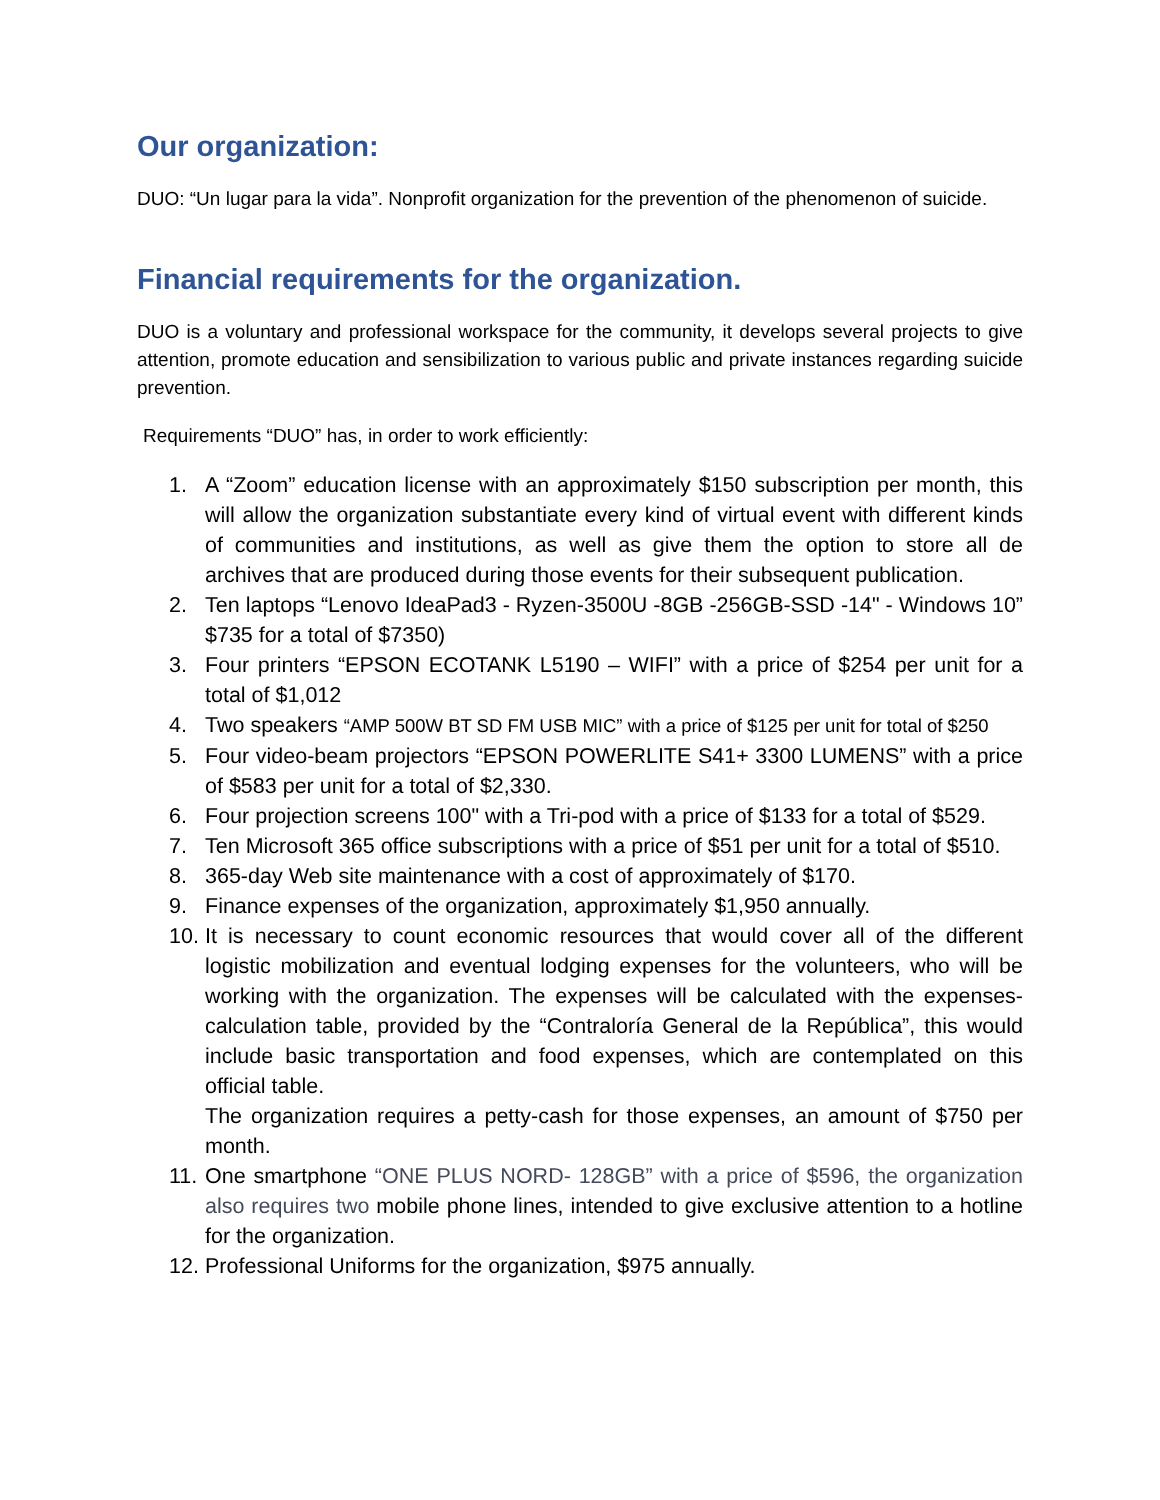Our organization:
DUO: “Un lugar para la vida”. Nonprofit organization for the prevention of the phenomenon of suicide.
Financial requirements for the organization.
DUO is a voluntary and professional workspace for the community, it develops several projects to give attention, promote education and sensibilization to various public and private instances regarding suicide prevention.
Requirements “DUO” has, in order to work efficiently:
1. A “Zoom” education license with an approximately $150 subscription per month, this will allow the organization substantiate every kind of virtual event with different kinds of communities and institutions, as well as give them the option to store all de archives that are produced during those events for their subsequent publication.
2. Ten laptops “Lenovo IdeaPad3 - Ryzen-3500U -8GB -256GB-SSD -14" - Windows 10” $735 for a total of $7350)
3. Four printers “EPSON ECOTANK L5190 – WIFI” with a price of $254 per unit for a total of $1,012
4. Two speakers “AMP 500W BT SD FM USB MIC” with a price of $125 per unit for total of $250
5. Four video-beam projectors “EPSON POWERLITE S41+ 3300 LUMENS” with a price of $583 per unit for a total of $2,330.
6. Four projection screens 100" with a Tri-pod with a price of $133 for a total of $529.
7. Ten Microsoft 365 office subscriptions with a price of $51 per unit for a total of $510.
8. 365-day Web site maintenance with a cost of approximately of $170.
9. Finance expenses of the organization, approximately $1,950 annually.
10. It is necessary to count economic resources that would cover all of the different logistic mobilization and eventual lodging expenses for the volunteers, who will be working with the organization. The expenses will be calculated with the expenses-calculation table, provided by the “Contraloría General de la República”, this would include basic transportation and food expenses, which are contemplated on this official table.
The organization requires a petty-cash for those expenses, an amount of $750 per month.
11. One smartphone “ONE PLUS NORD- 128GB” with a price of $596, the organization also requires two mobile phone lines, intended to give exclusive attention to a hotline for the organization.
12. Professional Uniforms for the organization, $975 annually.